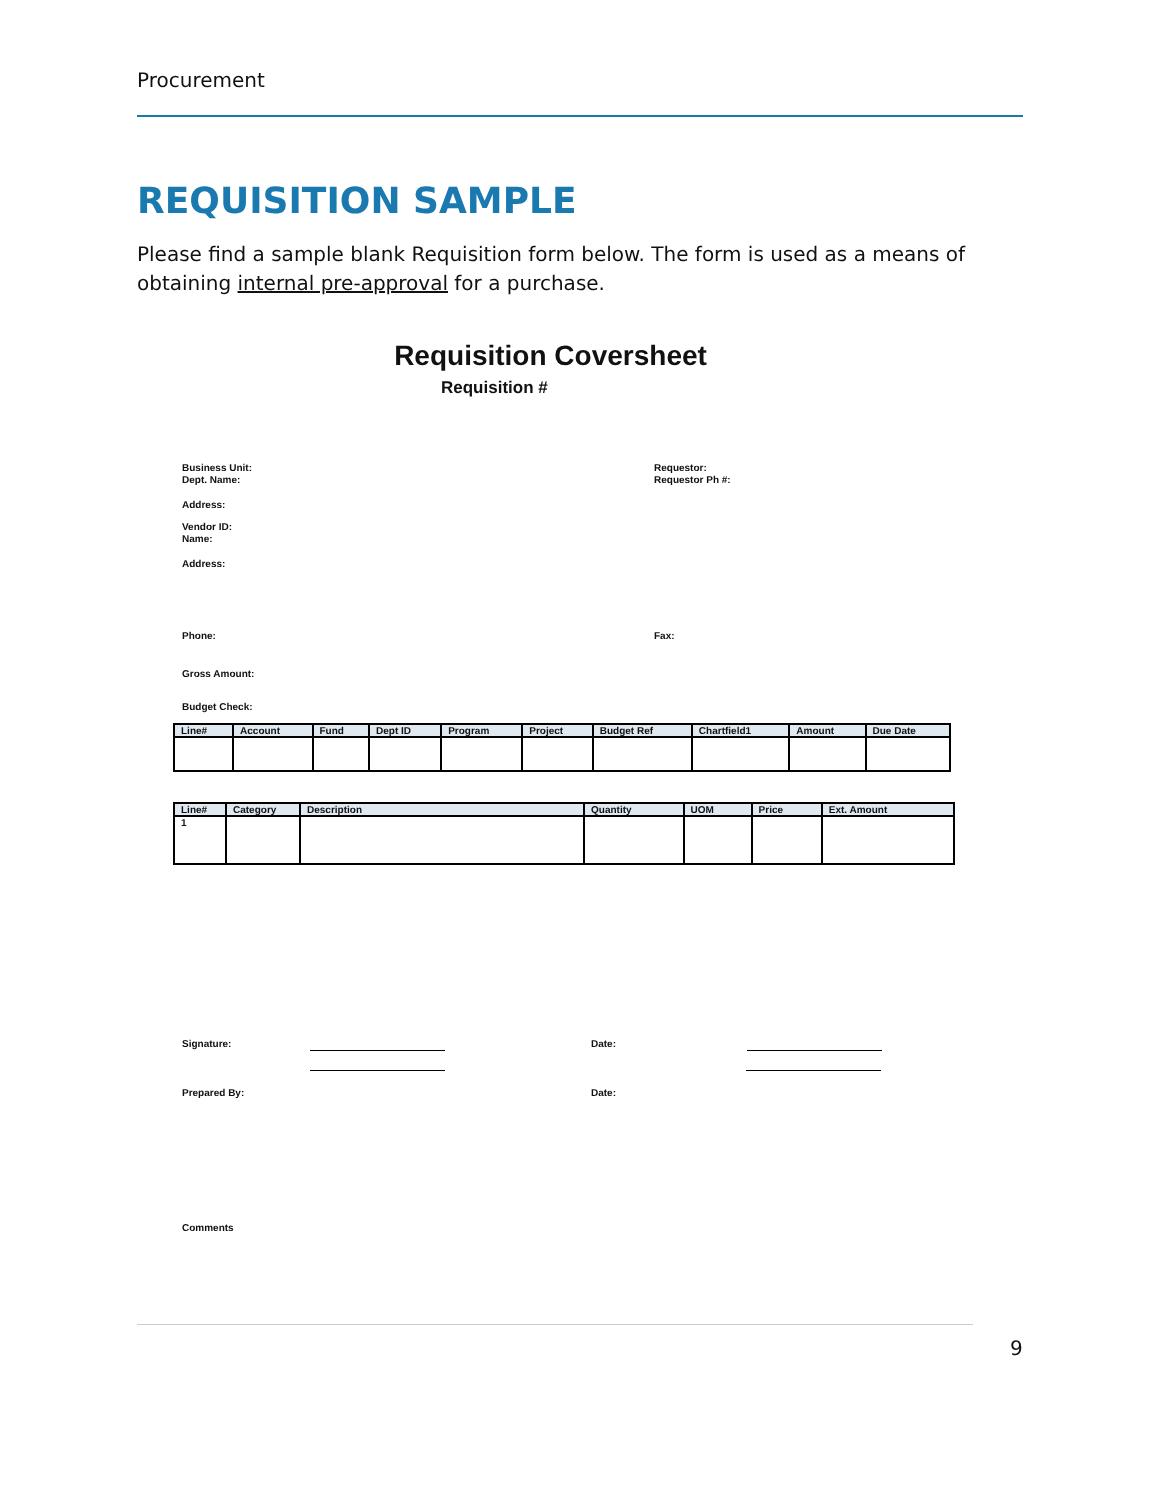Procurement
REQUISITION SAMPLE
Please find a sample blank Requisition form below. The form is used as a means of obtaining internal pre-approval for a purchase.
Requisition Coversheet
Requisition #
Business Unit:
Dept. Name:
Requestor:
Requestor Ph #:
Address:
Vendor ID:
Name:
Address:
Phone: Fax:
Gross Amount:
Budget Check:
| Line# | Account | Fund | Dept ID | Program | Project | Budget Ref | Chartfield1 | Amount | Due Date |
| --- | --- | --- | --- | --- | --- | --- | --- | --- | --- |
| Line# | Category | Description | Quantity | UOM | Price | Ext. Amount |
| --- | --- | --- | --- | --- | --- | --- |
| 1 | | | | | | |
Signature: Date:
Prepared By: Date:
Comments
9